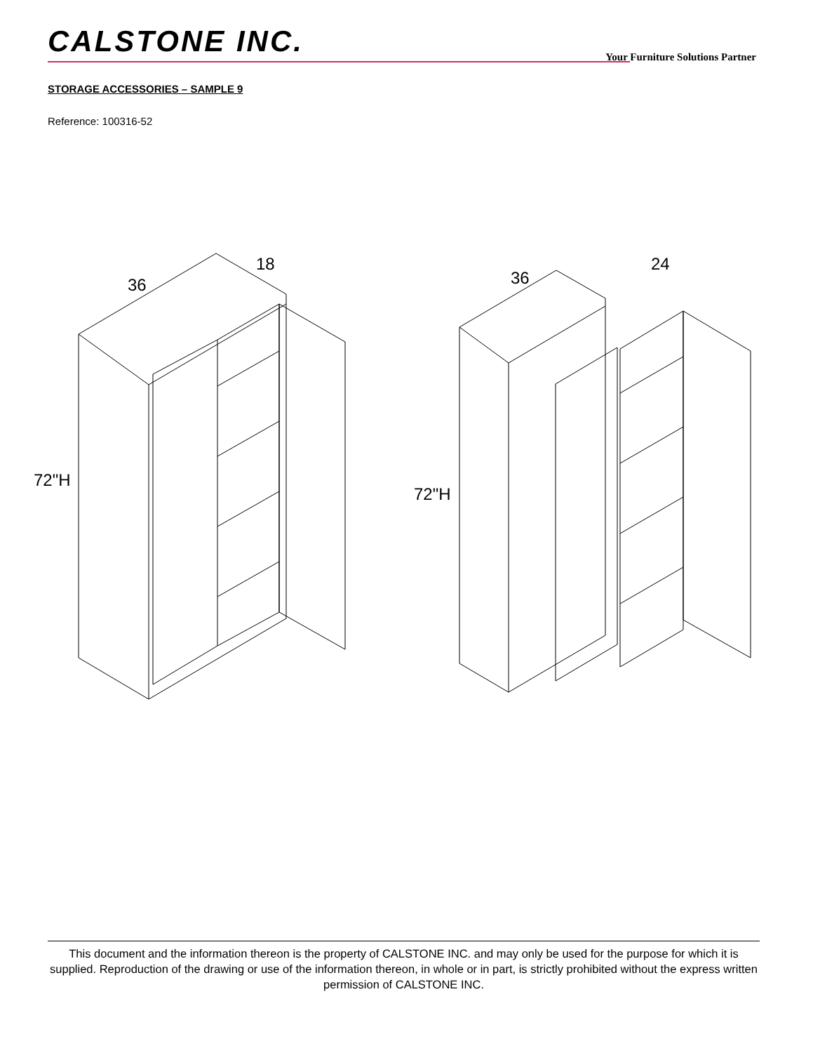CALSTONE INC.
Your Furniture Solutions Partner
STORAGE ACCESSORIES – SAMPLE 9
Reference: 100316-52
36
18
72"H
36
24
72"H
This document and the information thereon is the property of CALSTONE INC. and may only be used for the purpose for which it is supplied. Reproduction of the drawing or use of the information thereon, in whole or in part, is strictly prohibited without the express written permission of CALSTONE INC.